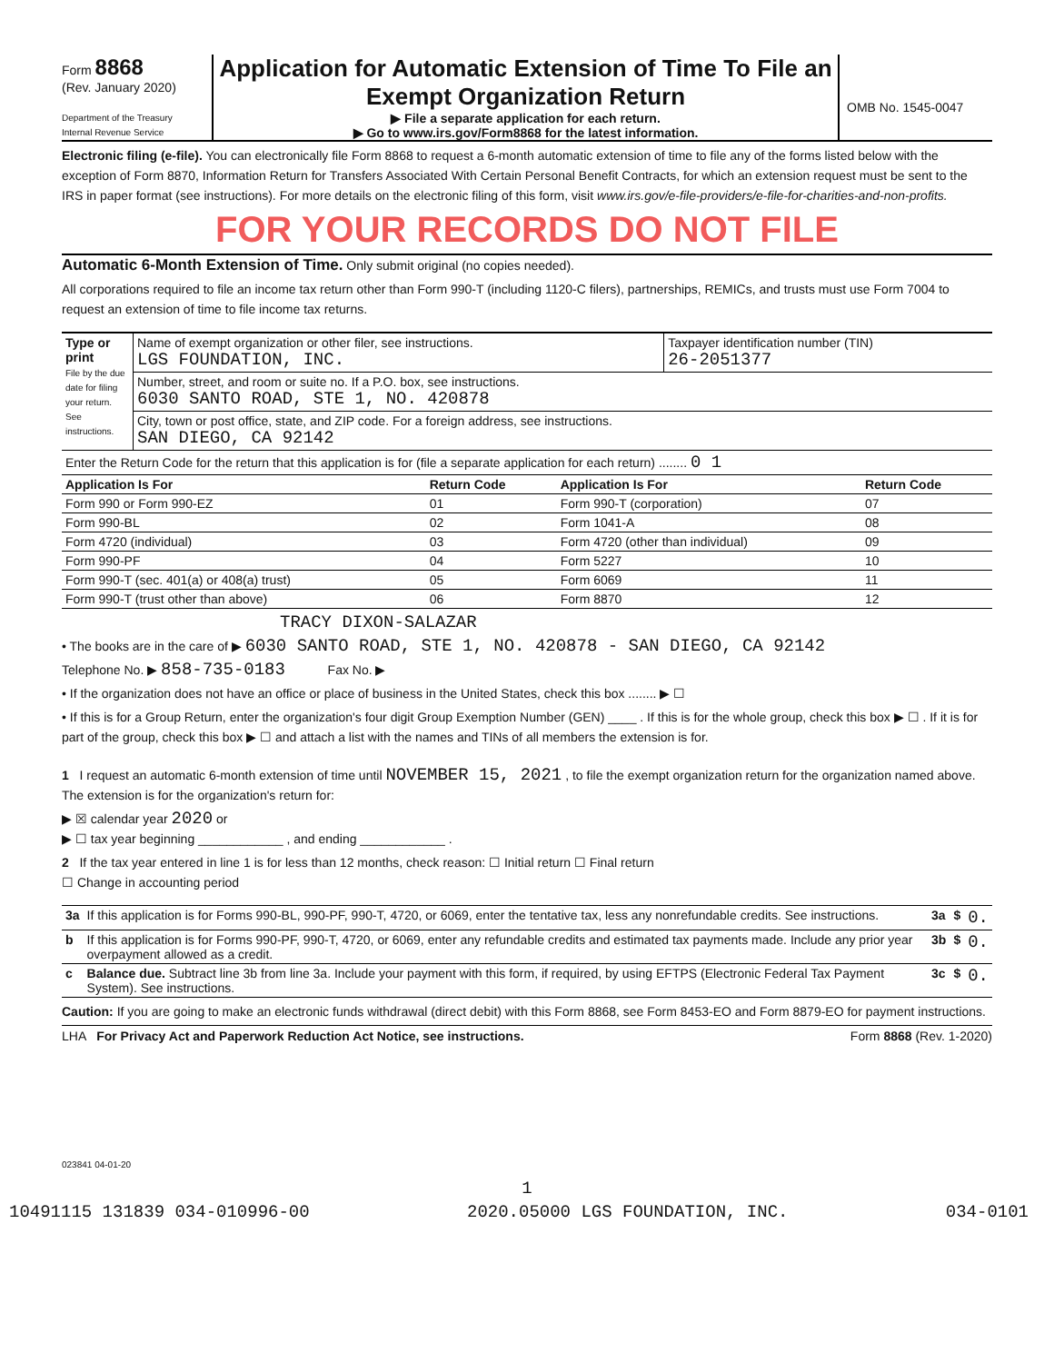Form 8868
(Rev. January 2020)
Department of the Treasury
Internal Revenue Service
Application for Automatic Extension of Time To File an Exempt Organization Return
▶ File a separate application for each return.
▶ Go to www.irs.gov/Form8868 for the latest information.
OMB No. 1545-0047
Electronic filing (e-file). You can electronically file Form 8868 to request a 6-month automatic extension of time to file any of the forms listed below with the exception of Form 8870, Information Return for Transfers Associated With Certain Personal Benefit Contracts, for which an extension request must be sent to the IRS in paper format (see instructions). For more details on the electronic filing of this form, visit www.irs.gov/e-file-providers/e-file-for-charities-and-non-profits.
FOR YOUR RECORDS DO NOT FILE
Automatic 6-Month Extension of Time. Only submit original (no copies needed).
All corporations required to file an income tax return other than Form 990-T (including 1120-C filers), partnerships, REMICs, and trusts must use Form 7004 to request an extension of time to file income tax returns.
| Type or print File by the due date for filing your return. See instructions. | Name of exempt organization or other filer, see instructions. LGS FOUNDATION, INC. | Taxpayer identification number (TIN) 26-2051377 |
| | Number, street, and room or suite no. If a P.O. box, see instructions. 6030 SANTO ROAD, STE 1, NO. 420878 | |
| | City, town or post office, state, and ZIP code. For a foreign address, see instructions. SAN DIEGO, CA 92142 | |
| Enter the Return Code for the return that this application is for (file a separate application for each return) ........ 0 1 | | |
| Application Is For | Return Code | Application Is For | Return Code |
| --- | --- | --- | --- |
| Form 990 or Form 990-EZ | 01 | Form 990-T (corporation) | 07 |
| Form 990-BL | 02 | Form 1041-A | 08 |
| Form 4720 (individual) | 03 | Form 4720 (other than individual) | 09 |
| Form 990-PF | 04 | Form 5227 | 10 |
| Form 990-T (sec. 401(a) or 408(a) trust) | 05 | Form 6069 | 11 |
| Form 990-T (trust other than above) | 06 | Form 8870 | 12 |
TRACY DIXON-SALAZAR
• The books are in the care of ▶ 6030 SANTO ROAD, STE 1, NO. 420878 - SAN DIEGO, CA 92142
Telephone No. ▶ 858-735-0183 Fax No. ▶
• If the organization does not have an office or place of business in the United States, check this box ........ ▶ ☐
• If this is for a Group Return, enter the organization's four digit Group Exemption Number (GEN) ____ . If this is for the whole group, check this box ▶ ☐ . If it is for part of the group, check this box ▶ ☐ and attach a list with the names and TINs of all members the extension is for.
1 I request an automatic 6-month extension of time until NOVEMBER 15, 2021 , to file the exempt organization return for the organization named above. The extension is for the organization's return for:
▶ ☒ calendar year 2020 or
▶ ☐ tax year beginning ____________ , and ending ____________ .
2 If the tax year entered in line 1 is for less than 12 months, check reason: ☐ Initial return ☐ Final return
☐ Change in accounting period
| 3a | If this application is for Forms 990-BL, 990-PF, 990-T, 4720, or 6069, enter the tentative tax, less any nonrefundable credits. See instructions. | 3a | $ | 0. |
| b | If this application is for Forms 990-PF, 990-T, 4720, or 6069, enter any refundable credits and estimated tax payments made. Include any prior year overpayment allowed as a credit. | 3b | $ | 0. |
| c | Balance due. Subtract line 3b from line 3a. Include your payment with this form, if required, by using EFTPS (Electronic Federal Tax Payment System). See instructions. | 3c | $ | 0. |
Caution: If you are going to make an electronic funds withdrawal (direct debit) with this Form 8868, see Form 8453-EO and Form 8879-EO for payment instructions.
LHA For Privacy Act and Paperwork Reduction Act Notice, see instructions. Form 8868 (Rev. 1-2020)
023841 04-01-20
1
10491115 131839 034-010996-00 2020.05000 LGS FOUNDATION, INC. 034-0101